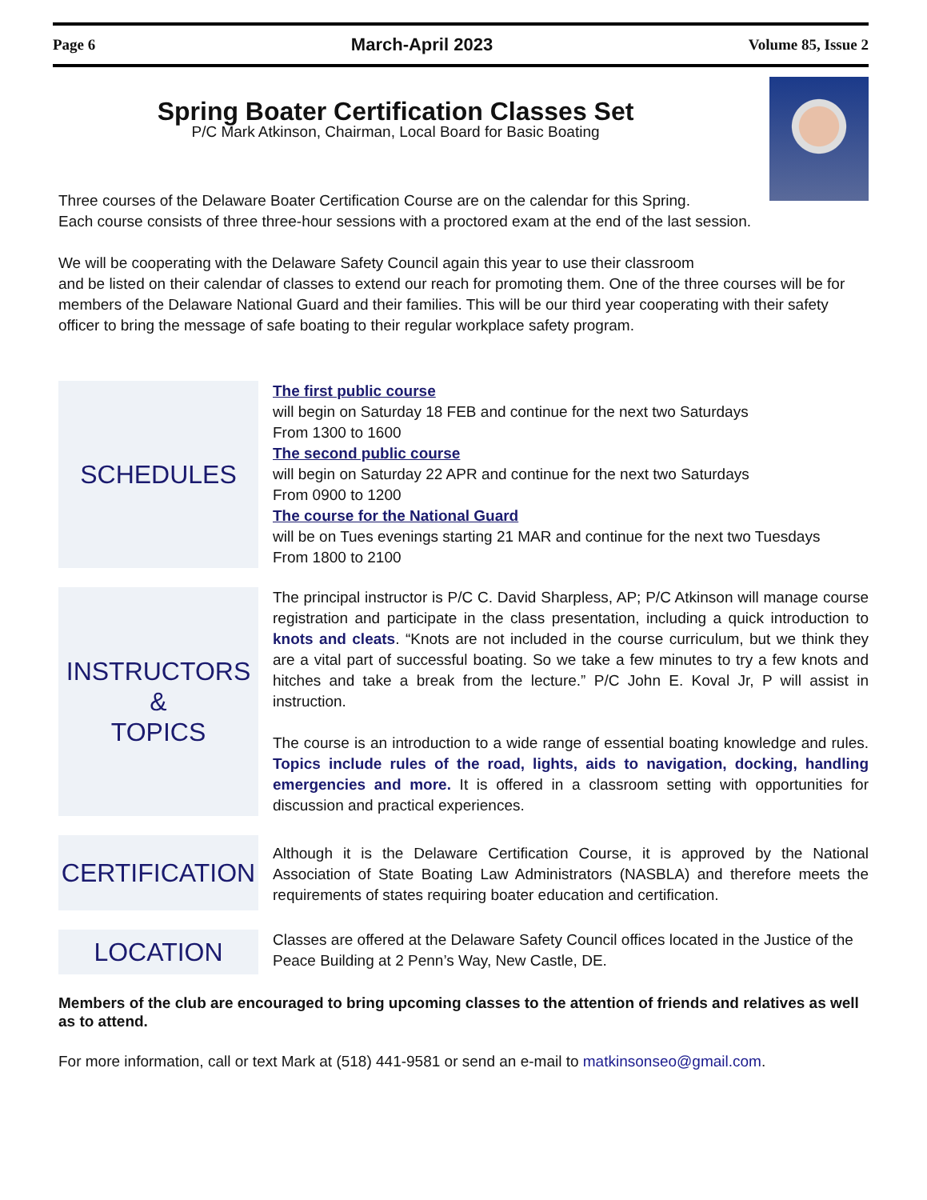Page 6 March-April 2023 Volume 85, Issue 2
Spring Boater Certification Classes Set
P/C Mark Atkinson, Chairman, Local Board for Basic Boating
Three courses of the Delaware Boater Certification Course are on the calendar for this Spring.
Each course consists of three three-hour sessions with a proctored exam at the end of the last session.
We will be cooperating with the Delaware Safety Council again this year to use their classroom
and be listed on their calendar of classes to extend our reach for promoting them. One of the three courses will be for members of the Delaware National Guard and their families. This will be our third year cooperating with their safety officer to bring the message of safe boating to their regular workplace safety program.
SCHEDULES
The first public course
will begin on Saturday 18 FEB and continue for the next two Saturdays
From 1300 to 1600
The second public course
will begin on Saturday 22 APR and continue for the next two Saturdays
From 0900 to 1200
The course for the National Guard
will be on Tues evenings starting 21 MAR and continue for the next two Tuesdays
From 1800 to 2100
INSTRUCTORS
&
TOPICS
The principal instructor is P/C C. David Sharpless, AP; P/C Atkinson will manage course registration and participate in the class presentation, including a quick introduction to knots and cleats. “Knots are not included in the course curriculum, but we think they are a vital part of successful boating. So we take a few minutes to try a few knots and hitches and take a break from the lecture.” P/C John E. Koval Jr, P will assist in instruction.
The course is an introduction to a wide range of essential boating knowledge and rules. Topics include rules of the road, lights, aids to navigation, docking, handling emergencies and more. It is offered in a classroom setting with opportunities for discussion and practical experiences.
CERTIFICATION
Although it is the Delaware Certification Course, it is approved by the National Association of State Boating Law Administrators (NASBLA) and therefore meets the requirements of states requiring boater education and certification.
LOCATION
Classes are offered at the Delaware Safety Council offices located in the Justice of the Peace Building at 2 Penn’s Way, New Castle, DE.
Members of the club are encouraged to bring upcoming classes to the attention of friends and relatives as well as to attend.
For more information, call or text Mark at (518) 441-9581 or send an e-mail to matkinsonseo@gmail.com.